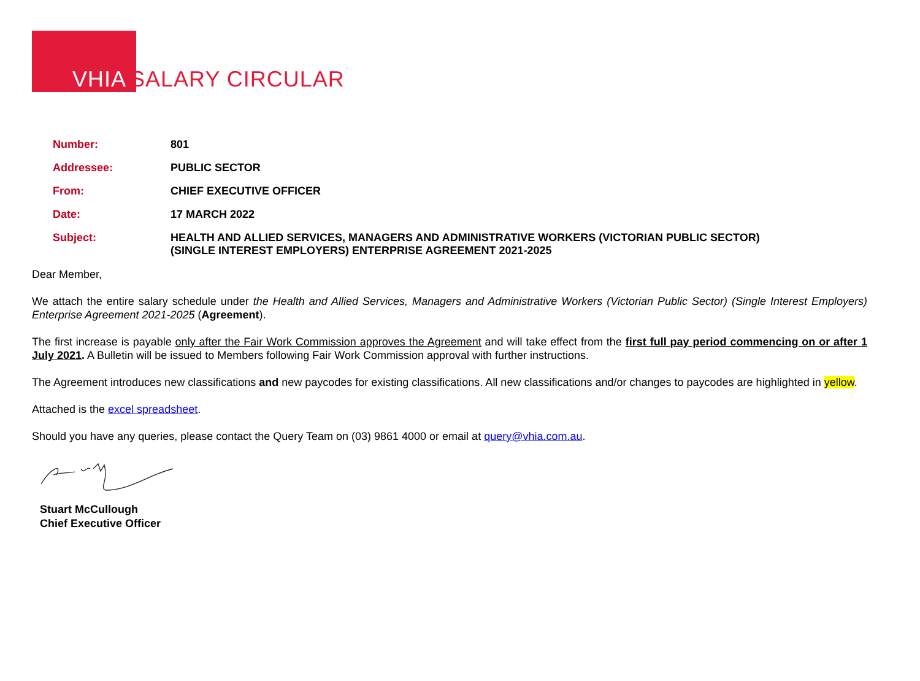VHIA SALARY CIRCULAR
| Number: | 801 |
| Addressee: | PUBLIC SECTOR |
| From: | CHIEF EXECUTIVE OFFICER |
| Date: | 17 MARCH 2022 |
| Subject: | HEALTH AND ALLIED SERVICES, MANAGERS AND ADMINISTRATIVE WORKERS (VICTORIAN PUBLIC SECTOR) (SINGLE INTEREST EMPLOYERS) ENTERPRISE AGREEMENT 2021-2025 |
Dear Member,
We attach the entire salary schedule under the Health and Allied Services, Managers and Administrative Workers (Victorian Public Sector) (Single Interest Employers) Enterprise Agreement 2021-2025 (Agreement).
The first increase is payable only after the Fair Work Commission approves the Agreement and will take effect from the first full pay period commencing on or after 1 July 2021. A Bulletin will be issued to Members following Fair Work Commission approval with further instructions.
The Agreement introduces new classifications and new paycodes for existing classifications. All new classifications and/or changes to paycodes are highlighted in yellow.
Attached is the excel spreadsheet.
Should you have any queries, please contact the Query Team on (03) 9861 4000 or email at query@vhia.com.au.
Stuart McCullough
Chief Executive Officer